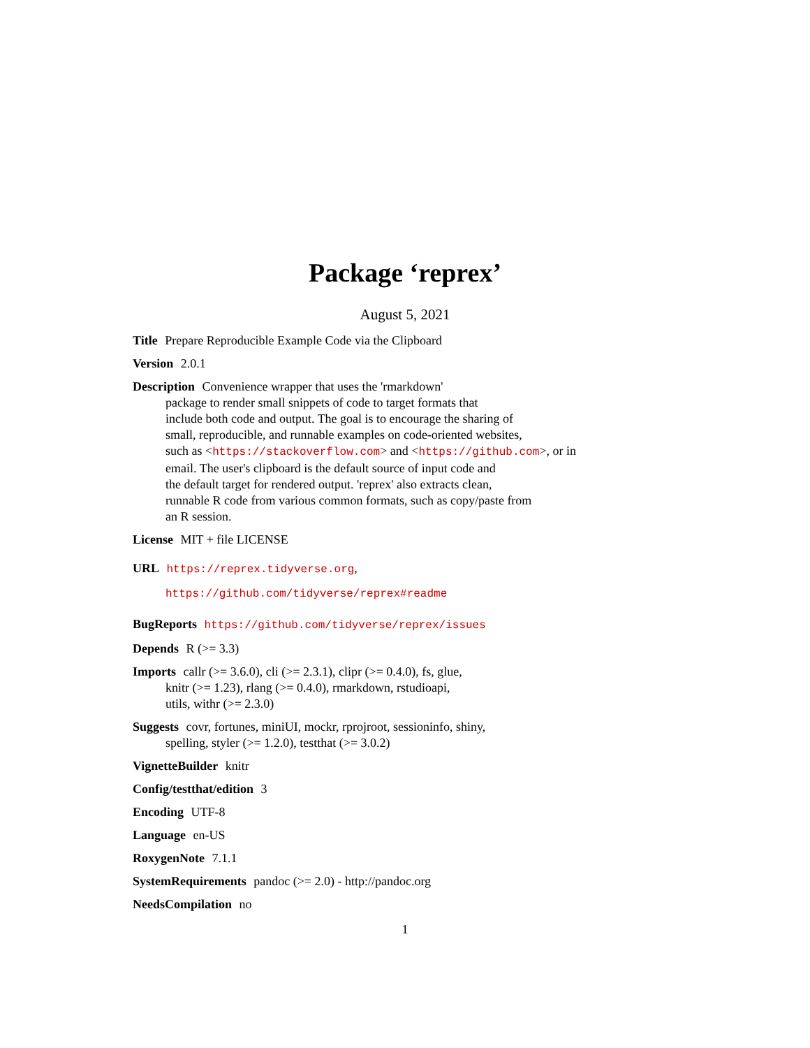Package ‘reprex’
August 5, 2021
Title Prepare Reproducible Example Code via the Clipboard
Version 2.0.1
Description Convenience wrapper that uses the 'rmarkdown'
package to render small snippets of code to target formats that
include both code and output. The goal is to encourage the sharing of
small, reproducible, and runnable examples on code-oriented websites,
such as <https://stackoverflow.com> and <https://github.com>, or in
email. The user's clipboard is the default source of input code and
the default target for rendered output. 'reprex' also extracts clean,
runnable R code from various common formats, such as copy/paste from
an R session.
License MIT + file LICENSE
URL https://reprex.tidyverse.org,
https://github.com/tidyverse/reprex#readme
BugReports https://github.com/tidyverse/reprex/issues
Depends R (>= 3.3)
Imports callr (>= 3.6.0), cli (>= 2.3.1), clipr (>= 0.4.0), fs, glue,
knitr (>= 1.23), rlang (>= 0.4.0), rmarkdown, rstudioapi,
utils, withr (>= 2.3.0)
Suggests covr, fortunes, miniUI, mockr, rprojroot, sessioninfo, shiny,
spelling, styler (>= 1.2.0), testthat (>= 3.0.2)
VignetteBuilder knitr
Config/testthat/edition 3
Encoding UTF-8
Language en-US
RoxygenNote 7.1.1
SystemRequirements pandoc (>= 2.0) - http://pandoc.org
NeedsCompilation no
1